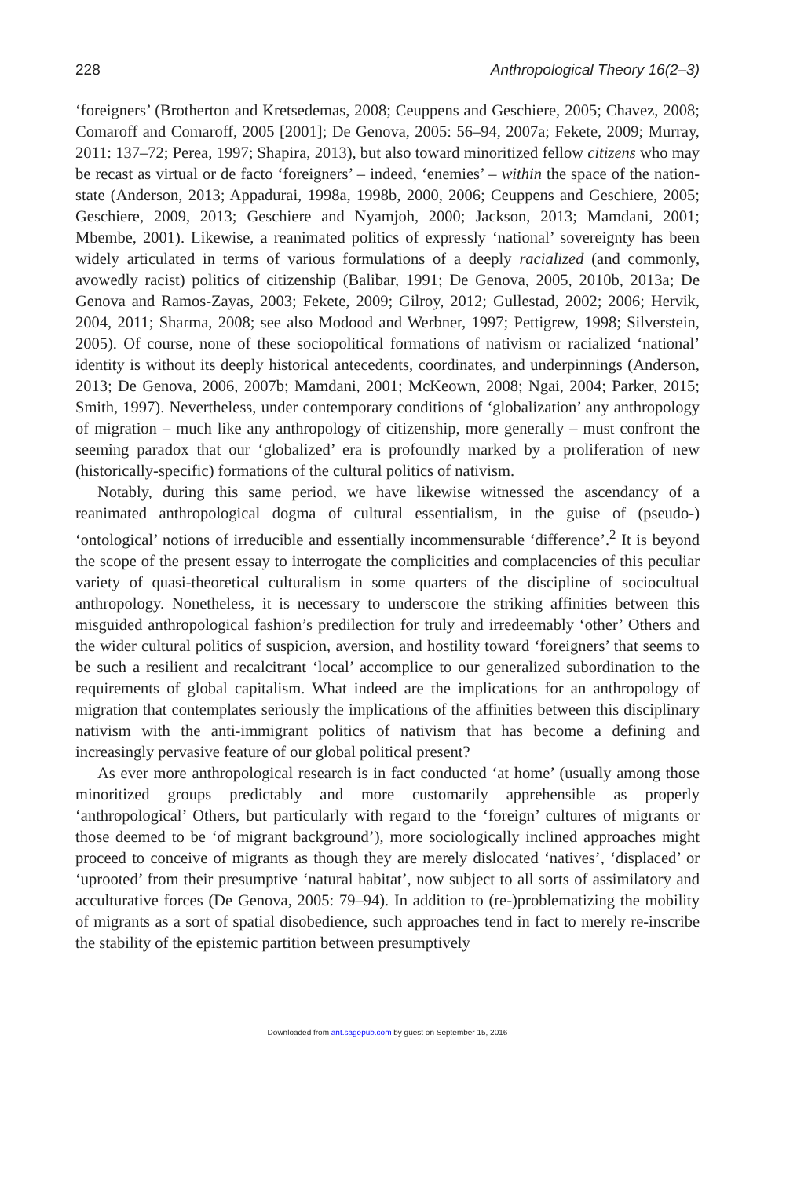228 Anthropological Theory 16(2–3)
‘foreigners’ (Brotherton and Kretsedemas, 2008; Ceuppens and Geschiere, 2005; Chavez, 2008; Comaroff and Comaroff, 2005 [2001]; De Genova, 2005: 56–94, 2007a; Fekete, 2009; Murray, 2011: 137–72; Perea, 1997; Shapira, 2013), but also toward minoritized fellow citizens who may be recast as virtual or de facto ‘foreigners’ – indeed, ‘enemies’ – within the space of the nation-state (Anderson, 2013; Appadurai, 1998a, 1998b, 2000, 2006; Ceuppens and Geschiere, 2005; Geschiere, 2009, 2013; Geschiere and Nyamjoh, 2000; Jackson, 2013; Mamdani, 2001; Mbembe, 2001). Likewise, a reanimated politics of expressly ‘national’ sovereignty has been widely articulated in terms of various formulations of a deeply racialized (and commonly, avowedly racist) politics of citizenship (Balibar, 1991; De Genova, 2005, 2010b, 2013a; De Genova and Ramos-Zayas, 2003; Fekete, 2009; Gilroy, 2012; Gullestad, 2002; 2006; Hervik, 2004, 2011; Sharma, 2008; see also Modood and Werbner, 1997; Pettigrew, 1998; Silverstein, 2005). Of course, none of these sociopolitical formations of nativism or racialized ‘national’ identity is without its deeply historical antecedents, coordinates, and underpinnings (Anderson, 2013; De Genova, 2006, 2007b; Mamdani, 2001; McKeown, 2008; Ngai, 2004; Parker, 2015; Smith, 1997). Nevertheless, under contemporary conditions of ‘globalization’ any anthropology of migration – much like any anthropology of citizenship, more generally – must confront the seeming paradox that our ‘globalized’ era is profoundly marked by a proliferation of new (historically-specific) formations of the cultural politics of nativism.
Notably, during this same period, we have likewise witnessed the ascendancy of a reanimated anthropological dogma of cultural essentialism, in the guise of (pseudo-) ‘ontological’ notions of irreducible and essentially incommensurable ‘difference’.<sup>2</sup> It is beyond the scope of the present essay to interrogate the complicities and complacencies of this peculiar variety of quasi-theoretical culturalism in some quarters of the discipline of sociocultual anthropology. Nonetheless, it is necessary to underscore the striking affinities between this misguided anthropological fashion’s predilection for truly and irredeemably ‘other’ Others and the wider cultural politics of suspicion, aversion, and hostility toward ‘foreigners’ that seems to be such a resilient and recalcitrant ‘local’ accomplice to our generalized subordination to the requirements of global capitalism. What indeed are the implications for an anthropology of migration that contemplates seriously the implications of the affinities between this disciplinary nativism with the anti-immigrant politics of nativism that has become a defining and increasingly pervasive feature of our global political present?
As ever more anthropological research is in fact conducted ‘at home’ (usually among those minoritized groups predictably and more customarily apprehensible as properly ‘anthropological’ Others, but particularly with regard to the ‘foreign’ cultures of migrants or those deemed to be ‘of migrant background’), more sociologically inclined approaches might proceed to conceive of migrants as though they are merely dislocated ‘natives’, ‘displaced’ or ‘uprooted’ from their presumptive ‘natural habitat’, now subject to all sorts of assimilatory and acculturative forces (De Genova, 2005: 79–94). In addition to (re-)problematizing the mobility of migrants as a sort of spatial disobedience, such approaches tend in fact to merely re-inscribe the stability of the epistemic partition between presumptively
Downloaded from ant.sagepub.com by guest on September 15, 2016